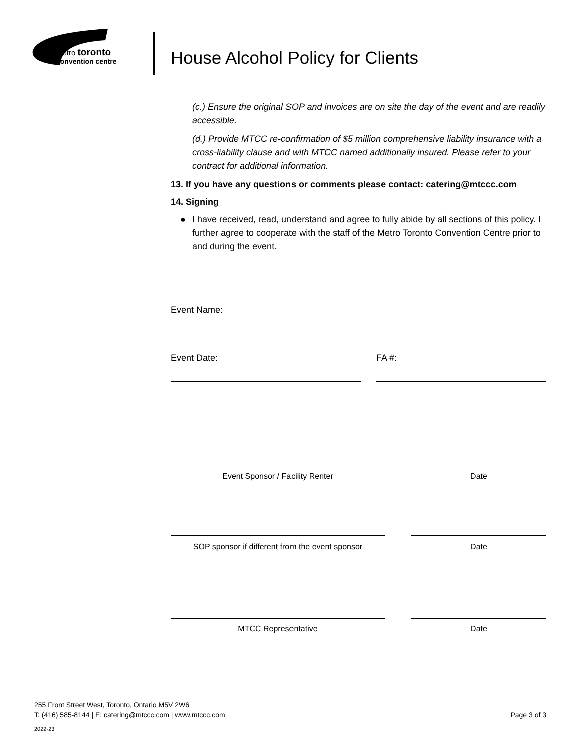metro toronto
convention centre
House Alcohol Policy for Clients
(c.) Ensure the original SOP and invoices are on site the day of the event and are readily accessible.
(d.) Provide MTCC re-confirmation of $5 million comprehensive liability insurance with a cross-liability clause and with MTCC named additionally insured. Please refer to your contract for additional information.
13. If you have any questions or comments please contact: catering@mtccc.com
14. Signing
● I have received, read, understand and agree to fully abide by all sections of this policy. I further agree to cooperate with the staff of the Metro Toronto Convention Centre prior to and during the event.
Event Name:
Event Date: FA #:
Event Sponsor / Facility Renter Date
SOP sponsor if different from the event sponsor
Date
MTCC Representative Date
255 Front Street West, Toronto, Ontario M5V 2W6
T: (416) 585-8144 | E: catering@mtccc.com | www.mtccc.com Page 3 of 3
2022-23